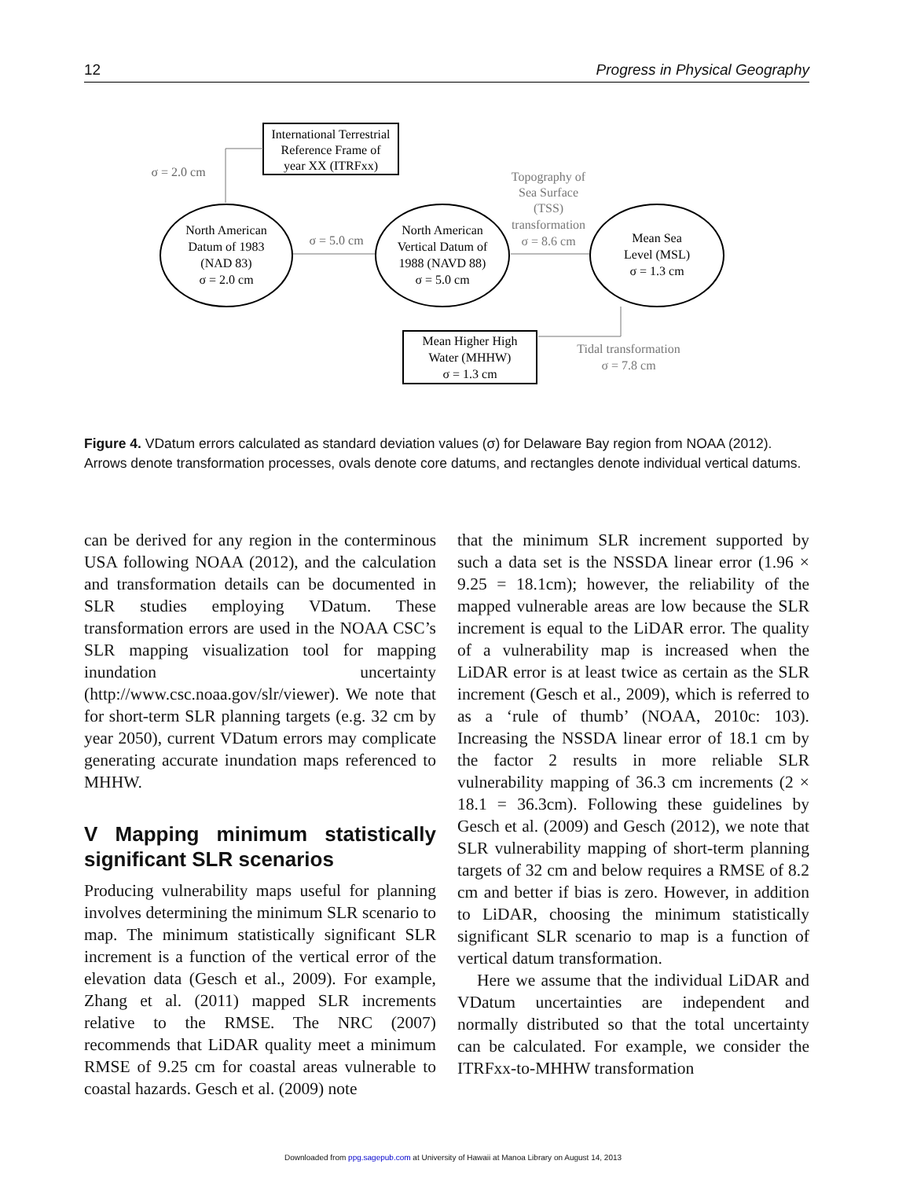12 Progress in Physical Geography
International Terrestrial
Reference Frame of
year XX (ITRFxx)
σ = 2.0 cm
North American
Datum of 1983
(NAD 83)
σ = 2.0 cm
σ = 5.0 cm
North American
Vertical Datum of
1988 (NAVD 88)
σ = 5.0 cm
Topography of
Sea Surface
(TSS)
transformation
σ = 8.6 cm
Mean Sea
Level (MSL)
σ = 1.3 cm
Mean Higher High
Water (MHHW)
σ = 1.3 cm
Tidal transformation
σ = 7.8 cm
Figure 4. VDatum errors calculated as standard deviation values (σ) for Delaware Bay region from NOAA (2012). Arrows denote transformation processes, ovals denote core datums, and rectangles denote individual vertical datums.
can be derived for any region in the conterminous USA following NOAA (2012), and the calculation and transformation details can be documented in SLR studies employing VDatum. These transformation errors are used in the NOAA CSC’s SLR mapping visualization tool for mapping inundation uncertainty (http://www.csc.noaa.gov/slr/viewer). We note that for short-term SLR planning targets (e.g. 32 cm by year 2050), current VDatum errors may complicate generating accurate inundation maps referenced to MHHW.
V Mapping minimum statistically significant SLR scenarios
Producing vulnerability maps useful for planning involves determining the minimum SLR scenario to map. The minimum statistically significant SLR increment is a function of the vertical error of the elevation data (Gesch et al., 2009). For example, Zhang et al. (2011) mapped SLR increments relative to the RMSE. The NRC (2007) recommends that LiDAR quality meet a minimum RMSE of 9.25 cm for coastal areas vulnerable to coastal hazards. Gesch et al. (2009) note
that the minimum SLR increment supported by such a data set is the NSSDA linear error (1.96 × 9.25 = 18.1cm); however, the reliability of the mapped vulnerable areas are low because the SLR increment is equal to the LiDAR error. The quality of a vulnerability map is increased when the LiDAR error is at least twice as certain as the SLR increment (Gesch et al., 2009), which is referred to as a ‘rule of thumb’ (NOAA, 2010c: 103). Increasing the NSSDA linear error of 18.1 cm by the factor 2 results in more reliable SLR vulnerability mapping of 36.3 cm increments (2 × 18.1 = 36.3cm). Following these guidelines by Gesch et al. (2009) and Gesch (2012), we note that SLR vulnerability mapping of short-term planning targets of 32 cm and below requires a RMSE of 8.2 cm and better if bias is zero. However, in addition to LiDAR, choosing the minimum statistically significant SLR scenario to map is a function of vertical datum transformation.
Here we assume that the individual LiDAR and VDatum uncertainties are independent and normally distributed so that the total uncertainty can be calculated. For example, we consider the ITRFxx-to-MHHW transformation
Downloaded from ppg.sagepub.com at University of Hawaii at Manoa Library on August 14, 2013